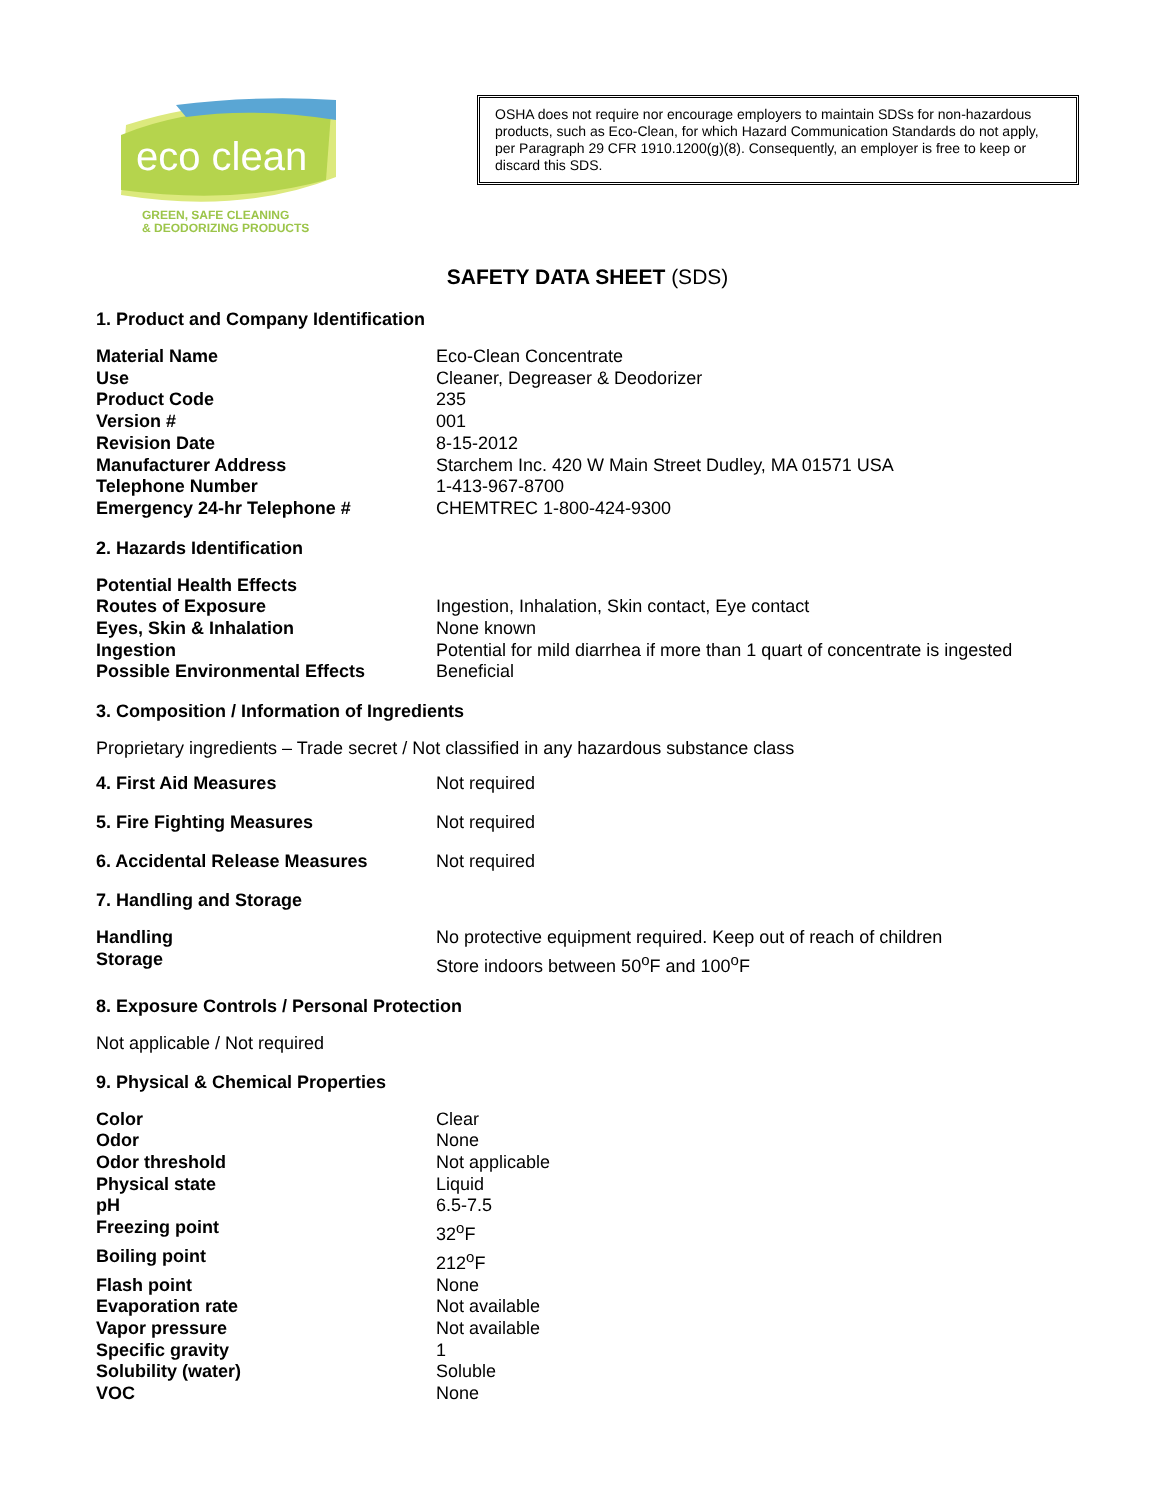eco clean
GREEN, SAFE CLEANING
& DEODORIZING PRODUCTS
OSHA does not require nor encourage employers to maintain SDSs for non-hazardous products, such as Eco-Clean, for which Hazard Communication Standards do not apply, per Paragraph 29 CFR 1910.1200(g)(8). Consequently, an employer is free to keep or discard this SDS.
SAFETY DATA SHEET (SDS)
1. Product and Company Identification
| Material Name | Eco-Clean Concentrate |
| Use | Cleaner, Degreaser & Deodorizer |
| Product Code | 235 |
| Version # | 001 |
| Revision Date | 8-15-2012 |
| Manufacturer Address | Starchem Inc. 420 W Main Street Dudley, MA 01571 USA |
| Telephone Number | 1-413-967-8700 |
| Emergency 24-hr Telephone # | CHEMTREC 1-800-424-9300 |
2. Hazards Identification
| Potential Health Effects | |
| Routes of Exposure | Ingestion, Inhalation, Skin contact, Eye contact |
| Eyes, Skin & Inhalation | None known |
| Ingestion | Potential for mild diarrhea if more than 1 quart of concentrate is ingested |
| Possible Environmental Effects | Beneficial |
3. Composition / Information of Ingredients
Proprietary ingredients – Trade secret / Not classified in any hazardous substance class
| 4. First Aid Measures | Not required |
| 5. Fire Fighting Measures | Not required |
| 6. Accidental Release Measures | Not required |
7. Handling and Storage
| Handling | No protective equipment required. Keep out of reach of children |
| Storage | Store indoors between 50<sup>o</sup>F and 100<sup>o</sup>F |
8. Exposure Controls / Personal Protection
Not applicable / Not required
9. Physical & Chemical Properties
| Color | Clear |
| Odor | None |
| Odor threshold | Not applicable |
| Physical state | Liquid |
| pH | 6.5-7.5 |
| Freezing point | 32<sup>o</sup>F |
| Boiling point | 212<sup>o</sup>F |
| Flash point | None |
| Evaporation rate | Not available |
| Vapor pressure | Not available |
| Specific gravity | 1 |
| Solubility (water) | Soluble |
| VOC | None |